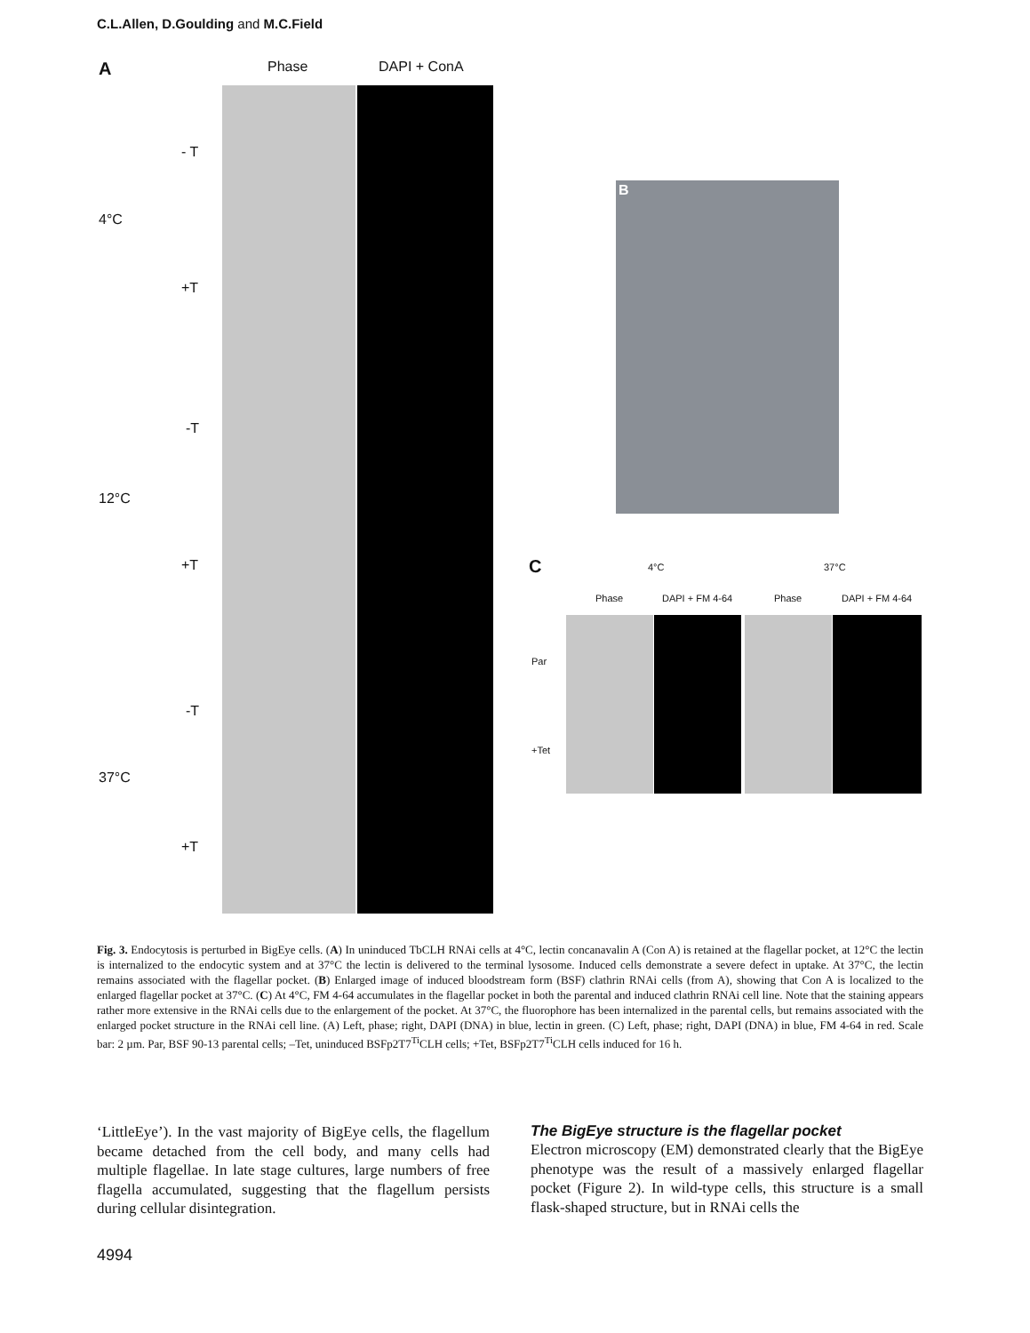C.L.Allen, D.Goulding and M.C.Field
A Phase DAPI + ConA
4°C
12°C
37°C
- T
+T
-T
+T
-T
+T
B
C 4°C 37°C
Phase DAPI + FM 4-64 Phase DAPI + FM 4-64
Par
+Tet
Fig. 3. Endocytosis is perturbed in BigEye cells. (A) In uninduced TbCLH RNAi cells at 4°C, lectin concanavalin A (Con A) is retained at the flagellar pocket, at 12°C the lectin is internalized to the endocytic system and at 37°C the lectin is delivered to the terminal lysosome. Induced cells demonstrate a severe defect in uptake. At 37°C, the lectin remains associated with the flagellar pocket. (B) Enlarged image of induced bloodstream form (BSF) clathrin RNAi cells (from A), showing that Con A is localized to the enlarged flagellar pocket at 37°C. (C) At 4°C, FM 4-64 accumulates in the flagellar pocket in both the parental and induced clathrin RNAi cell line. Note that the staining appears rather more extensive in the RNAi cells due to the enlargement of the pocket. At 37°C, the fluorophore has been internalized in the parental cells, but remains associated with the enlarged pocket structure in the RNAi cell line. (A) Left, phase; right, DAPI (DNA) in blue, lectin in green. (C) Left, phase; right, DAPI (DNA) in blue, FM 4-64 in red. Scale bar: 2 µm. Par, BSF 90-13 parental cells; –Tet, uninduced BSFp2T7<sup>Ti</sup>CLH cells; +Tet, BSFp2T7<sup>Ti</sup>CLH cells induced for 16 h.
‘LittleEye’). In the vast majority of BigEye cells, the flagellum became detached from the cell body, and many cells had multiple flagellae. In late stage cultures, large numbers of free flagella accumulated, suggesting that the flagellum persists during cellular disintegration.
The BigEye structure is the flagellar pocket
Electron microscopy (EM) demonstrated clearly that the BigEye phenotype was the result of a massively enlarged flagellar pocket (Figure 2). In wild-type cells, this structure is a small flask-shaped structure, but in RNAi cells the
4994